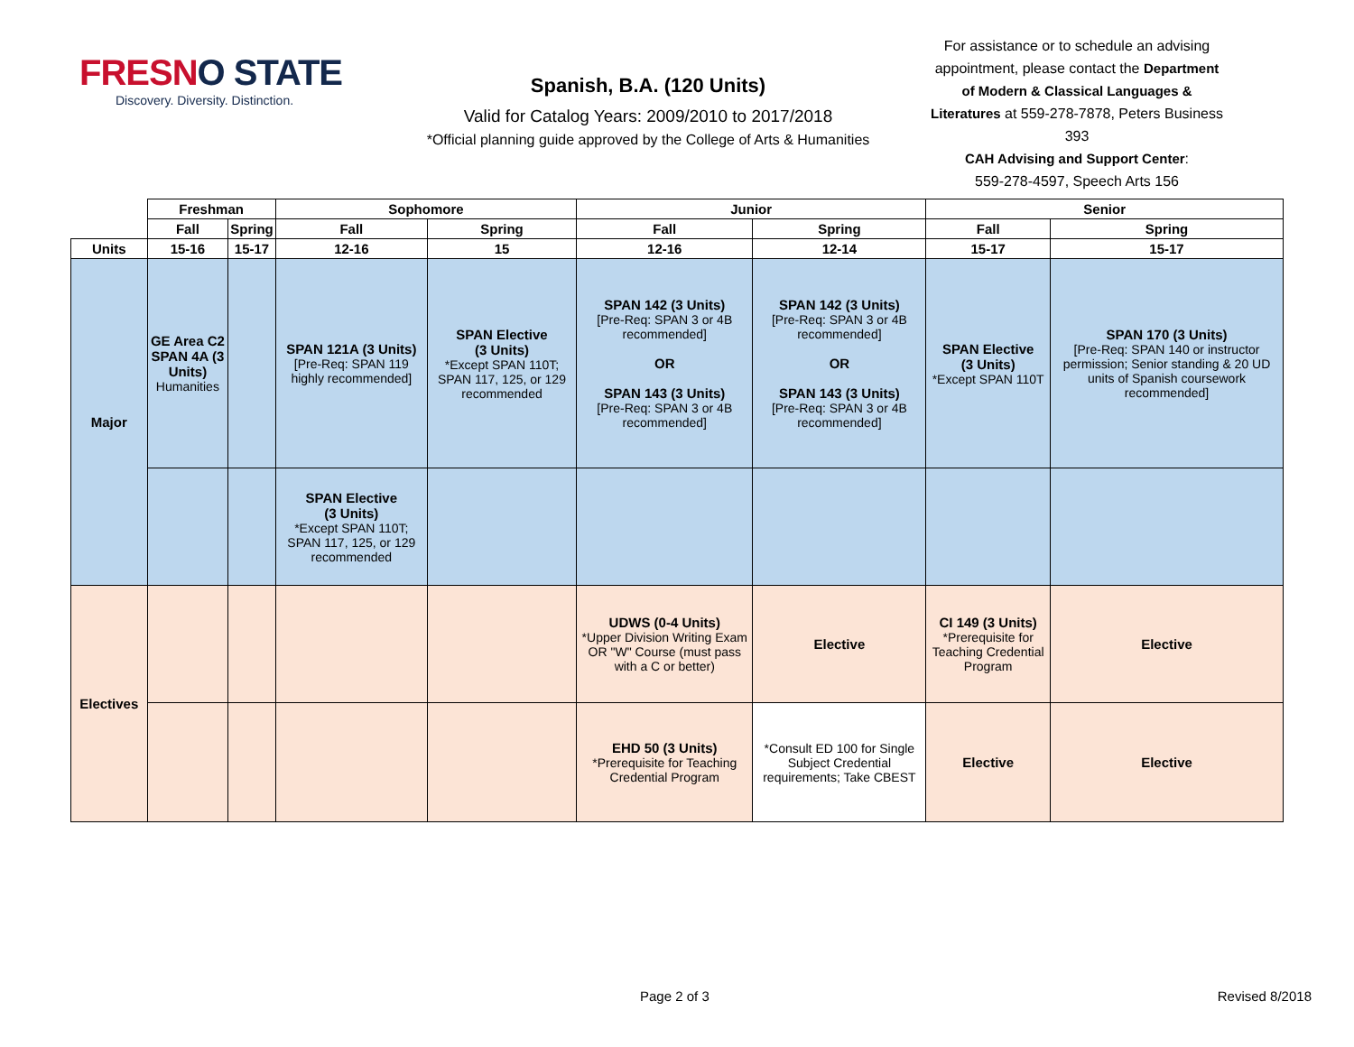FRESNO STATE
Discovery. Diversity. Distinction.
Spanish, B.A. (120 Units)
Valid for Catalog Years: 2009/2010 to 2017/2018
*Official planning guide approved by the College of Arts & Humanities
For assistance or to schedule an advising appointment, please contact the Department of Modern & Classical Languages & Literatures at 559-278-7878, Peters Business 393
CAH Advising and Support Center:
559-278-4597, Speech Arts 156
| | Freshman | | Sophomore | | Junior | | Senior | |
| | Fall | Spring | Fall | Spring | Fall | Spring | Fall | Spring |
| Units | 15-16 | 15-17 | 12-16 | 15 | 12-16 | 12-14 | 15-17 | 15-17 |
| Major | GE Area C2 SPAN 4A (3 Units) Humanities | | SPAN 121A (3 Units) [Pre-Req: SPAN 119 highly recommended] | SPAN Elective (3 Units) *Except SPAN 110T; SPAN 117, 125, or 129 recommended | SPAN 142 (3 Units) [Pre-Req: SPAN 3 or 4B recommended] OR SPAN 143 (3 Units) [Pre-Req: SPAN 3 or 4B recommended] | SPAN 142 (3 Units) [Pre-Req: SPAN 3 or 4B recommended] OR SPAN 143 (3 Units) [Pre-Req: SPAN 3 or 4B recommended] | SPAN Elective (3 Units) *Except SPAN 110T | SPAN 170 (3 Units) [Pre-Req: SPAN 140 or instructor permission; Senior standing & 20 UD units of Spanish coursework recommended] |
| | | | SPAN Elective (3 Units) *Except SPAN 110T; SPAN 117, 125, or 129 recommended | | | | | |
| Electives | | | | | UDWS (0-4 Units) *Upper Division Writing Exam OR "W" Course (must pass with a C or better) | Elective | CI 149 (3 Units) *Prerequisite for Teaching Credential Program | Elective |
| | | | | | EHD 50 (3 Units) *Prerequisite for Teaching Credential Program | *Consult ED 100 for Single Subject Credential requirements; Take CBEST | Elective | Elective |
Page 2 of 3 Revised 8/2018